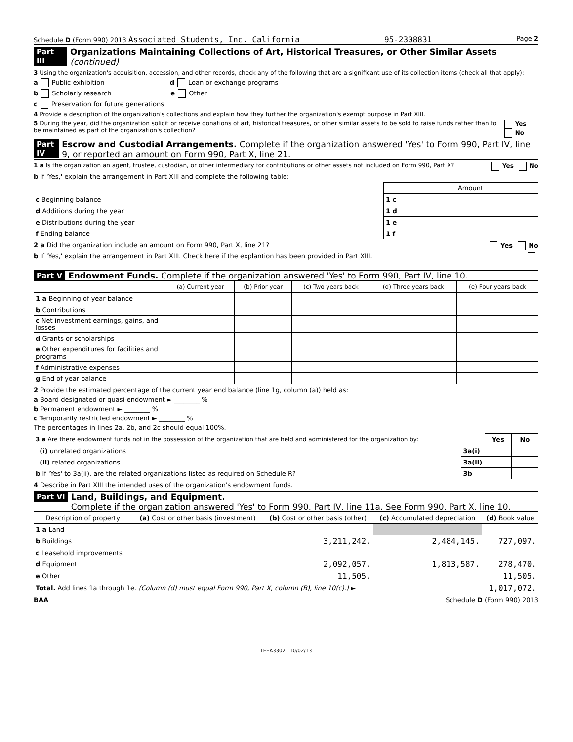Schedule D (Form 990) 2013 Associated Students, Inc. California 95-2308831 Page 2
Part III Organizations Maintaining Collections of Art, Historical Treasures, or Other Similar Assets (continued)
3 Using the organization's acquisition, accession, and other records, check any of the following that are a significant use of its collection items (check all that apply):
a Public exhibition d Loan or exchange programs
b Scholarly research e Other
c Preservation for future generations
4 Provide a description of the organization's collections and explain how they further the organization's exempt purpose in Part XIII.
5 During the year, did the organization solicit or receive donations of art, historical treasures, or other similar assets to be sold to raise funds rather than to be maintained as part of the organization's collection? Yes No
Part IV Escrow and Custodial Arrangements. Complete if the organization answered 'Yes' to Form 990, Part IV, line 9, or reported an amount on Form 990, Part X, line 21.
1 a Is the organization an agent, trustee, custodian, or other intermediary for contributions or other assets not included on Form 990, Part X? Yes No
b If 'Yes,' explain the arrangement in Part XIII and complete the following table:
| | | Amount |
| c Beginning balance | 1 c | |
| d Additions during the year | 1 d | |
| e Distributions during the year | 1 e | |
| f Ending balance | 1 f | |
2 a Did the organization include an amount on Form 990, Part X, line 21? Yes No
b If 'Yes,' explain the arrangement in Part XIII. Check here if the explantion has been provided in Part XIII.
Part V Endowment Funds. Complete if the organization answered 'Yes' to Form 990, Part IV, line 10.
| | (a) Current year | (b) Prior year | (c) Two years back | (d) Three years back | (e) Four years back |
| --- | --- | --- | --- | --- | --- |
| 1 a Beginning of year balance | | | | | |
| b Contributions | | | | | |
| c Net investment earnings, gains, and losses | | | | | |
| d Grants or scholarships | | | | | |
| e Other expenditures for facilities and programs | | | | | |
| f Administrative expenses | | | | | |
| g End of year balance | | | | | |
2 Provide the estimated percentage of the current year end balance (line 1g, column (a)) held as:
a Board designated or quasi-endowment ► ________ %
b Permanent endowment ► ________ %
c Temporarily restricted endowment ► ________ %
The percentages in lines 2a, 2b, and 2c should equal 100%.
| 3 a Are there endowment funds not in the possession of the organization that are held and administered for the organization by: | | Yes | No |
| (i) unrelated organizations | 3a(i) | | |
| (ii) related organizations | 3a(ii) | | |
| b If 'Yes' to 3a(ii), are the related organizations listed as required on Schedule R? | 3b | | |
4 Describe in Part XIII the intended uses of the organization's endowment funds.
Part VI Land, Buildings, and Equipment.
Complete if the organization answered 'Yes' to Form 990, Part IV, line 11a. See Form 990, Part X, line 10.
| Description of property | (a) Cost or other basis (investment) | (b) Cost or other basis (other) | (c) Accumulated depreciation | (d) Book value |
| --- | --- | --- | --- | --- |
| 1 a Land | | | | |
| b Buildings | | 3,211,242. | 2,484,145. | 727,097. |
| c Leasehold improvements | | | | |
| d Equipment | | 2,092,057. | 1,813,587. | 278,470. |
| e Other | | 11,505. | | 11,505. |
| Total. Add lines 1a through 1e. (Column (d) must equal Form 990, Part X, column (B), line 10(c).) ► | | | | 1,017,072. |
BAA Schedule D (Form 990) 2013
TEEA3302L 10/02/13